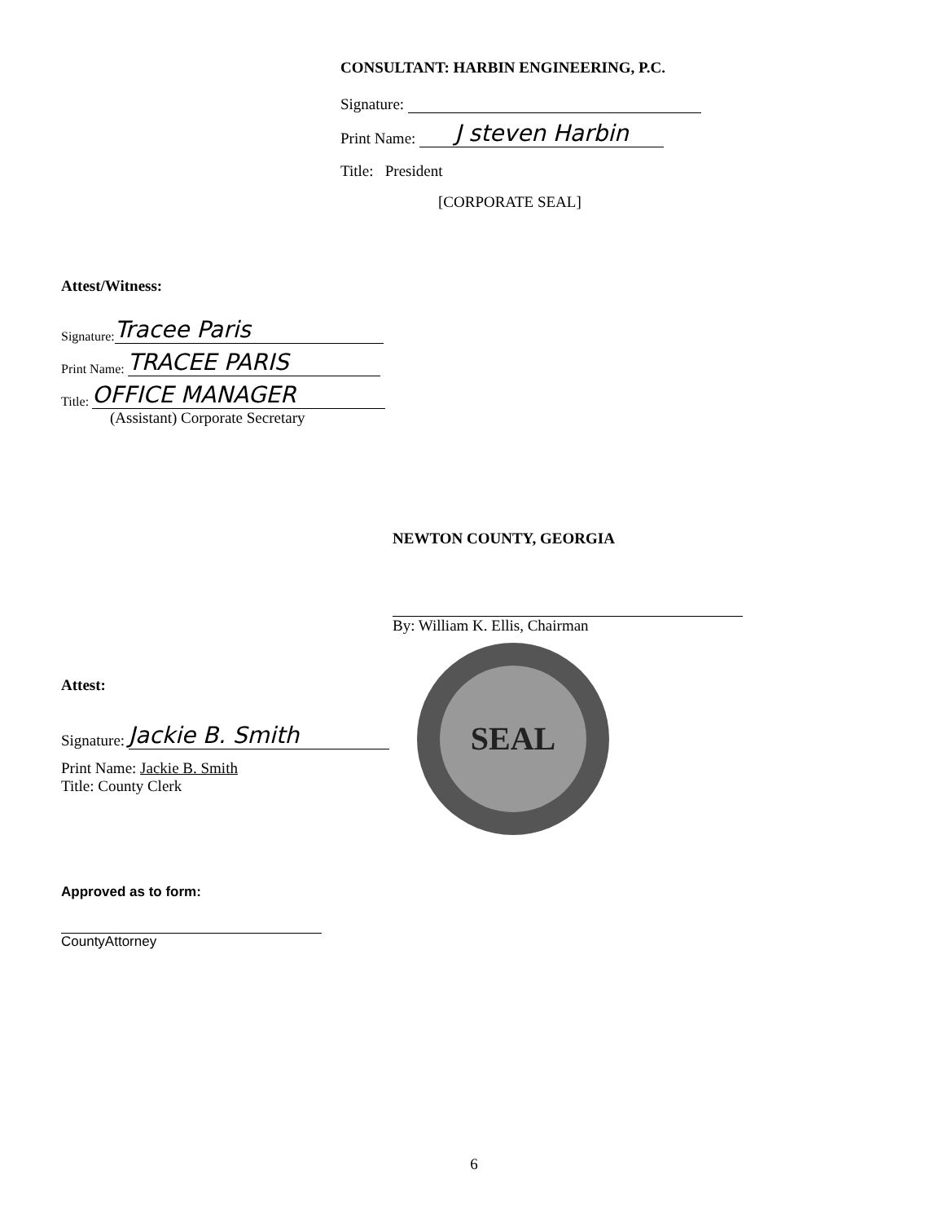CONSULTANT: HARBIN ENGINEERING, P.C.
Signature:
Print Name: J steven Harbin
Title: President
[CORPORATE SEAL]
Attest/Witness:
Signature: Tracee Paris
Print Name: TRACEE PARIS
Title: OFFICE MANAGER
(Assistant) Corporate Secretary
NEWTON COUNTY, GEORGIA
By: William K. Ellis, Chairman
SEAL
Attest:
Signature: Jackie B. Smith
Print Name: Jackie B. Smith
Title: County Clerk
Approved as to form:
CountyAttorney
6